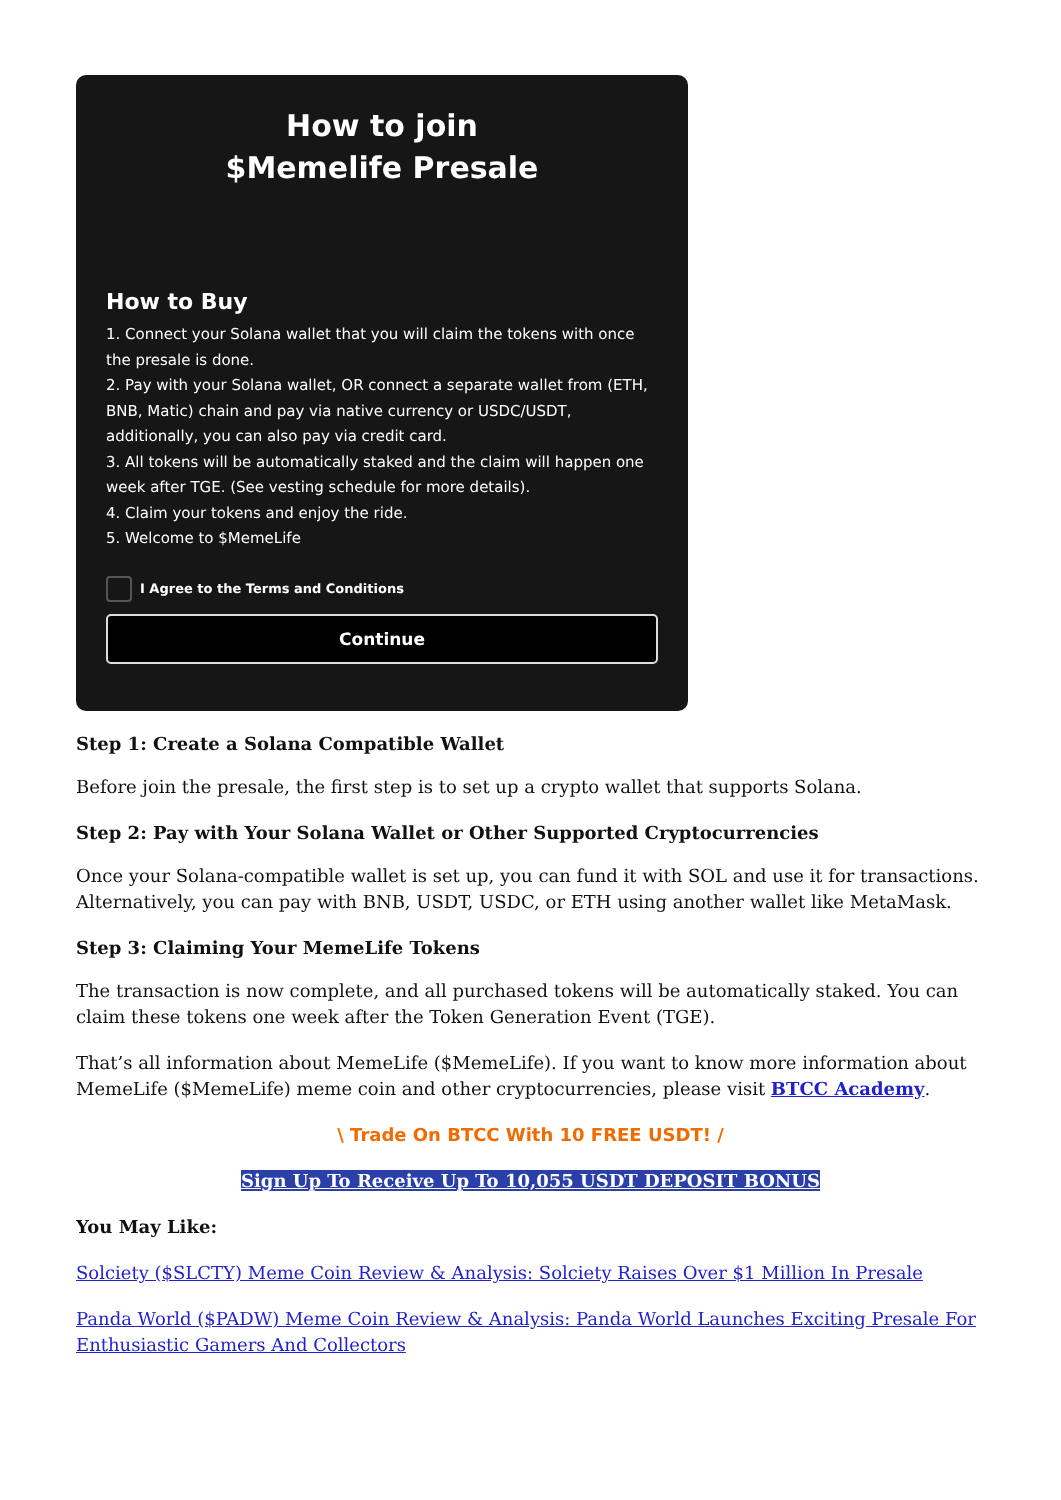How to join
$Memelife Presale
How to Buy
1. Connect your Solana wallet that you will claim the tokens with once the presale is done.
2. Pay with your Solana wallet, OR connect a separate wallet from (ETH, BNB, Matic) chain and pay via native currency or USDC/USDT, additionally, you can also pay via credit card.
3. All tokens will be automatically staked and the claim will happen one week after TGE. (See vesting schedule for more details).
4. Claim your tokens and enjoy the ride.
5. Welcome to $MemeLife
I Agree to the Terms and Conditions
Continue
Step 1: Create a Solana Compatible Wallet
Before join the presale, the first step is to set up a crypto wallet that supports Solana.
Step 2: Pay with Your Solana Wallet or Other Supported Cryptocurrencies
Once your Solana-compatible wallet is set up, you can fund it with SOL and use it for transactions. Alternatively, you can pay with BNB, USDT, USDC, or ETH using another wallet like MetaMask.
Step 3: Claiming Your MemeLife Tokens
The transaction is now complete, and all purchased tokens will be automatically staked. You can claim these tokens one week after the Token Generation Event (TGE).
That’s all information about MemeLife ($MemeLife). If you want to know more information about MemeLife ($MemeLife) meme coin and other cryptocurrencies, please visit BTCC Academy.
\ Trade On BTCC With 10 FREE USDT! /
Sign Up To Receive Up To 10,055 USDT DEPOSIT BONUS
You May Like:
Solciety ($SLCTY) Meme Coin Review & Analysis: Solciety Raises Over $1 Million In Presale
Panda World ($PADW) Meme Coin Review & Analysis: Panda World Launches Exciting Presale For Enthusiastic Gamers And Collectors